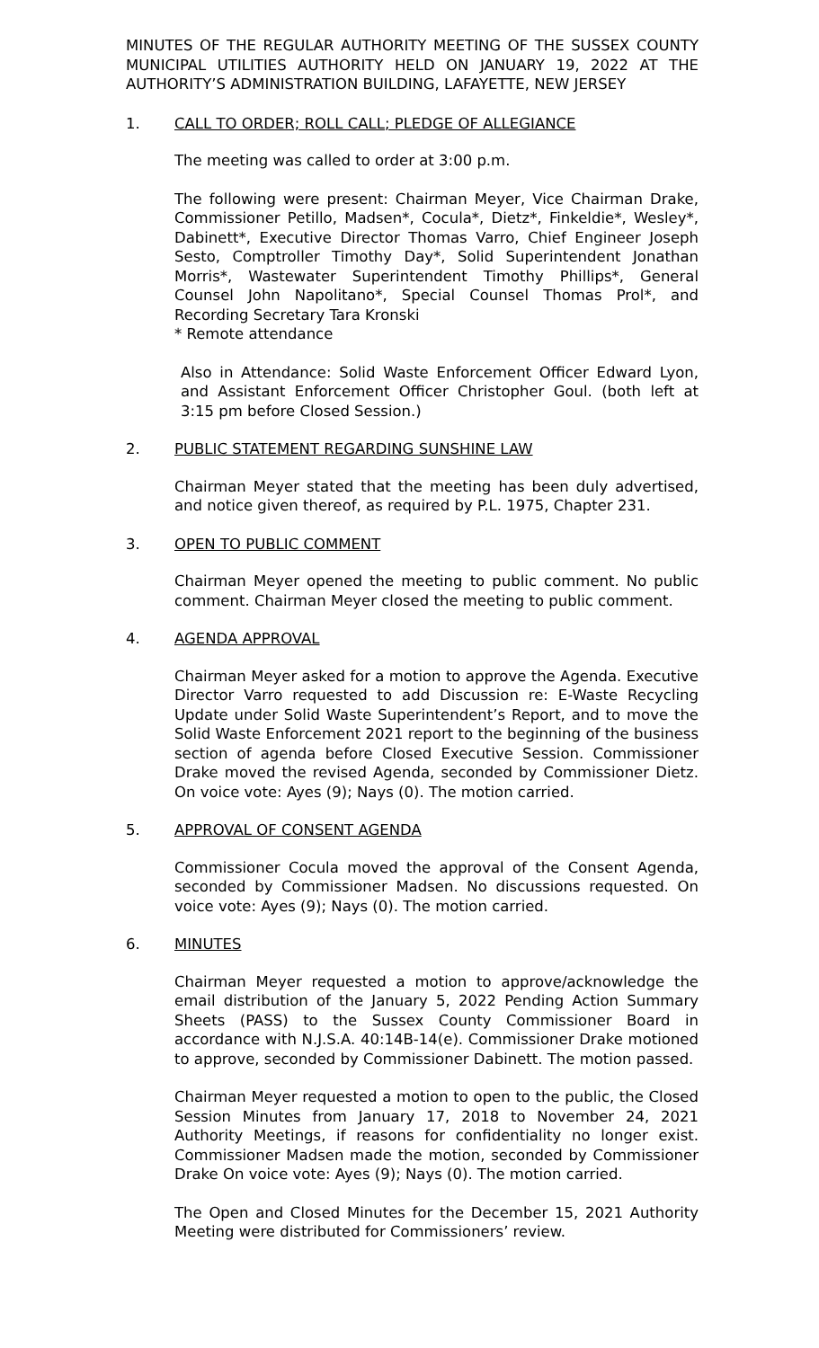MINUTES OF THE REGULAR AUTHORITY MEETING OF THE SUSSEX COUNTY MUNICIPAL UTILITIES AUTHORITY HELD ON JANUARY 19, 2022 AT THE AUTHORITY’S ADMINISTRATION BUILDING, LAFAYETTE, NEW JERSEY
1. CALL TO ORDER; ROLL CALL; PLEDGE OF ALLEGIANCE
The meeting was called to order at 3:00 p.m.
The following were present: Chairman Meyer, Vice Chairman Drake, Commissioner Petillo, Madsen*, Cocula*, Dietz*, Finkeldie*, Wesley*, Dabinett*, Executive Director Thomas Varro, Chief Engineer Joseph Sesto, Comptroller Timothy Day*, Solid Superintendent Jonathan Morris*, Wastewater Superintendent Timothy Phillips*, General Counsel John Napolitano*, Special Counsel Thomas Prol*, and Recording Secretary Tara Kronski
* Remote attendance
Also in Attendance: Solid Waste Enforcement Officer Edward Lyon, and Assistant Enforcement Officer Christopher Goul. (both left at 3:15 pm before Closed Session.)
2. PUBLIC STATEMENT REGARDING SUNSHINE LAW
Chairman Meyer stated that the meeting has been duly advertised, and notice given thereof, as required by P.L. 1975, Chapter 231.
3. OPEN TO PUBLIC COMMENT
Chairman Meyer opened the meeting to public comment. No public comment. Chairman Meyer closed the meeting to public comment.
4. AGENDA APPROVAL
Chairman Meyer asked for a motion to approve the Agenda. Executive Director Varro requested to add Discussion re: E-Waste Recycling Update under Solid Waste Superintendent’s Report, and to move the Solid Waste Enforcement 2021 report to the beginning of the business section of agenda before Closed Executive Session. Commissioner Drake moved the revised Agenda, seconded by Commissioner Dietz. On voice vote: Ayes (9); Nays (0). The motion carried.
5. APPROVAL OF CONSENT AGENDA
Commissioner Cocula moved the approval of the Consent Agenda, seconded by Commissioner Madsen. No discussions requested. On voice vote: Ayes (9); Nays (0). The motion carried.
6. MINUTES
Chairman Meyer requested a motion to approve/acknowledge the email distribution of the January 5, 2022 Pending Action Summary Sheets (PASS) to the Sussex County Commissioner Board in accordance with N.J.S.A. 40:14B-14(e). Commissioner Drake motioned to approve, seconded by Commissioner Dabinett. The motion passed.
Chairman Meyer requested a motion to open to the public, the Closed Session Minutes from January 17, 2018 to November 24, 2021 Authority Meetings, if reasons for confidentiality no longer exist. Commissioner Madsen made the motion, seconded by Commissioner Drake On voice vote: Ayes (9); Nays (0). The motion carried.
The Open and Closed Minutes for the December 15, 2021 Authority Meeting were distributed for Commissioners’ review.